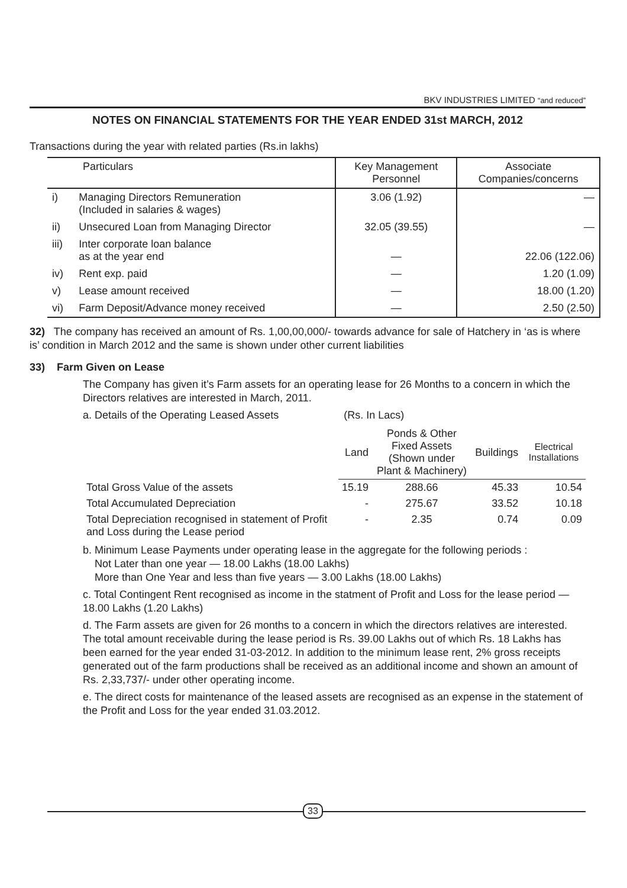BKV INDUSTRIES LIMITED “and reduced”
NOTES ON FINANCIAL STATEMENTS FOR THE YEAR ENDED 31st MARCH, 2012
Transactions during the year with related parties (Rs.in lakhs)
| Particulars | | Key Management Personnel | Associate Companies/concerns |
| --- | --- | --- | --- |
| i) | Managing Directors Remuneration (Included in salaries & wages) | 3.06 (1.92) | — |
| ii) | Unsecured Loan from Managing Director | 32.05 (39.55) | — |
| iii) | Inter corporate loan balance as at the year end | — | 22.06 (122.06) |
| iv) | Rent exp. paid | — | 1.20 (1.09) |
| v) | Lease amount received | — | 18.00 (1.20) |
| vi) | Farm Deposit/Advance money received | — | 2.50 (2.50) |
32) The company has received an amount of Rs. 1,00,00,000/- towards advance for sale of Hatchery in ‘as is where is’ condition in March 2012 and the same is shown under other current liabilities
33) Farm Given on Lease
The Company has given it’s Farm assets for an operating lease for 26 Months to a concern in which the Directors relatives are interested in March, 2011.
a. Details of the Operating Leased Assets (Rs. In Lacs)
| | Land | Ponds & Other Fixed Assets (Shown under Plant & Machinery) | Buildings | Electrical Installations |
| Total Gross Value of the assets | 15.19 | 288.66 | 45.33 | 10.54 |
| Total Accumulated Depreciation | - | 275.67 | 33.52 | 10.18 |
| Total Depreciation recognised in statement of Profit and Loss during the Lease period | - | 2.35 | 0.74 | 0.09 |
b. Minimum Lease Payments under operating lease in the aggregate for the following periods :
Not Later than one year — 18.00 Lakhs (18.00 Lakhs)
More than One Year and less than five years — 3.00 Lakhs (18.00 Lakhs)
c. Total Contingent Rent recognised as income in the statment of Profit and Loss for the lease period — 18.00 Lakhs (1.20 Lakhs)
d. The Farm assets are given for 26 months to a concern in which the directors relatives are interested. The total amount receivable during the lease period is Rs. 39.00 Lakhs out of which Rs. 18 Lakhs has been earned for the year ended 31-03-2012. In addition to the minimum lease rent, 2% gross receipts generated out of the farm productions shall be received as an additional income and shown an amount of Rs. 2,33,737/- under other operating income.
e. The direct costs for maintenance of the leased assets are recognised as an expense in the statement of the Profit and Loss for the year ended 31.03.2012.
33